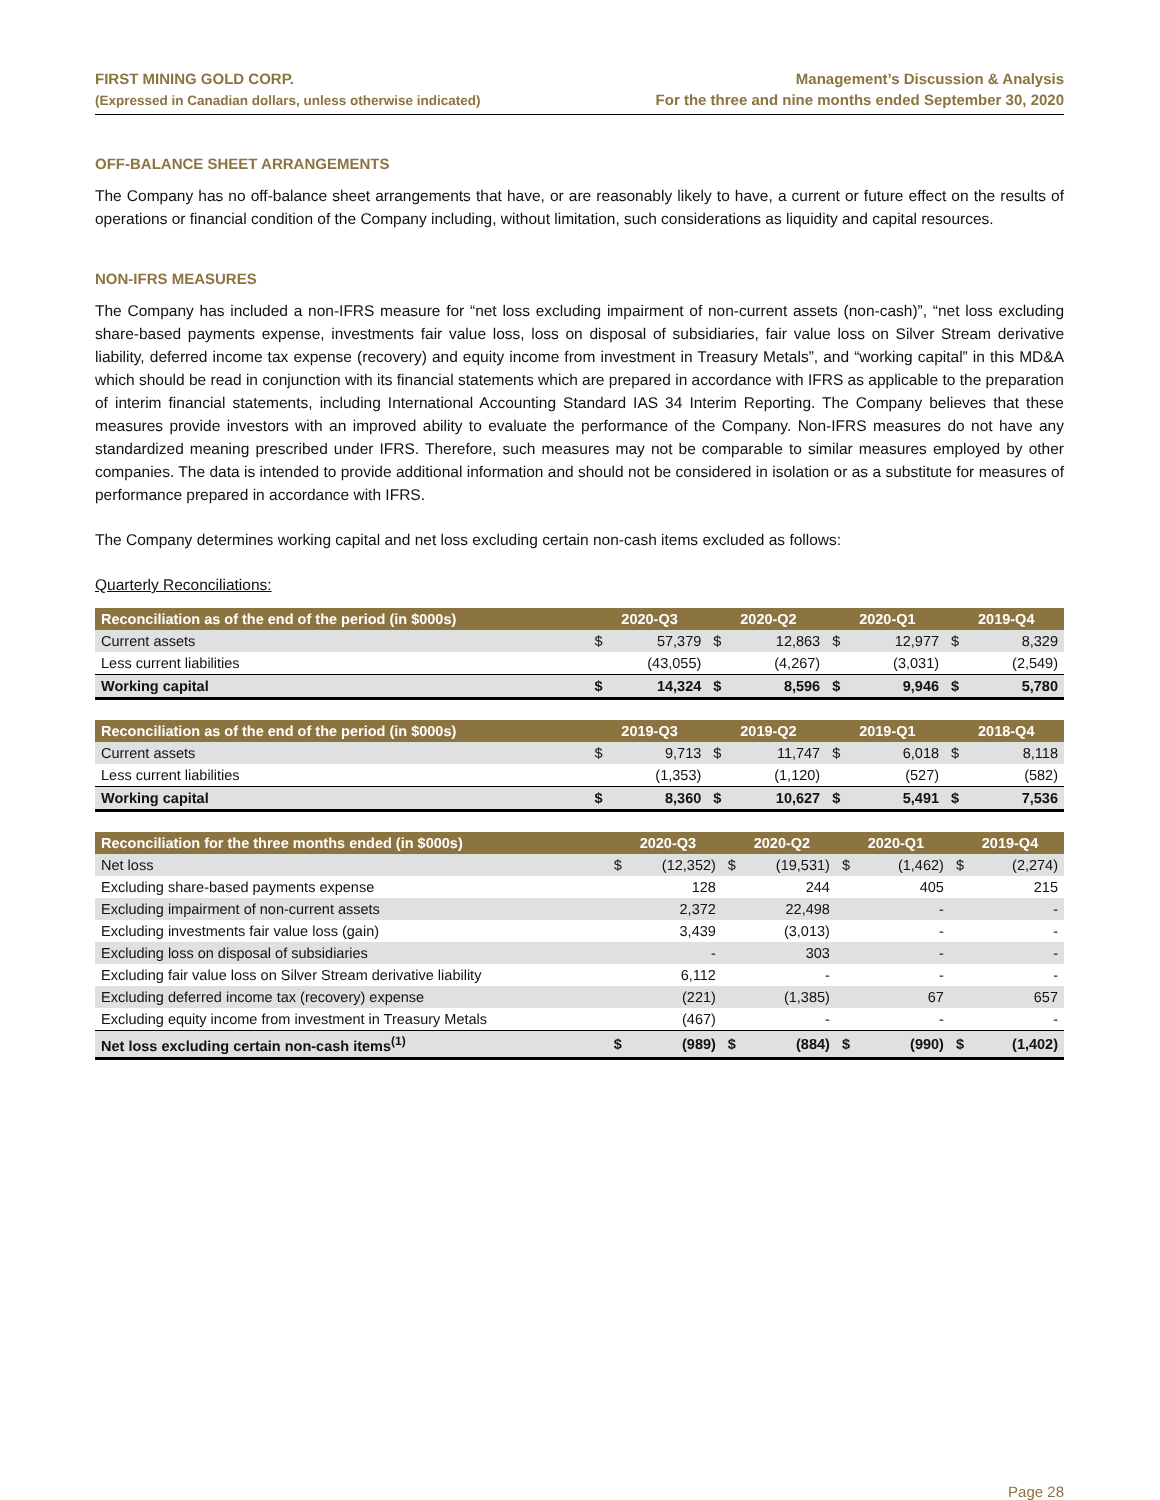FIRST MINING GOLD CORP.
(Expressed in Canadian dollars, unless otherwise indicated)
Management’s Discussion & Analysis
For the three and nine months ended September 30, 2020
OFF-BALANCE SHEET ARRANGEMENTS
The Company has no off-balance sheet arrangements that have, or are reasonably likely to have, a current or future effect on the results of operations or financial condition of the Company including, without limitation, such considerations as liquidity and capital resources.
NON-IFRS MEASURES
The Company has included a non-IFRS measure for “net loss excluding impairment of non-current assets (non-cash)”, “net loss excluding share-based payments expense, investments fair value loss, loss on disposal of subsidiaries, fair value loss on Silver Stream derivative liability, deferred income tax expense (recovery) and equity income from investment in Treasury Metals”, and “working capital” in this MD&A which should be read in conjunction with its financial statements which are prepared in accordance with IFRS as applicable to the preparation of interim financial statements, including International Accounting Standard IAS 34 Interim Reporting. The Company believes that these measures provide investors with an improved ability to evaluate the performance of the Company. Non-IFRS measures do not have any standardized meaning prescribed under IFRS. Therefore, such measures may not be comparable to similar measures employed by other companies. The data is intended to provide additional information and should not be considered in isolation or as a substitute for measures of performance prepared in accordance with IFRS.
The Company determines working capital and net loss excluding certain non-cash items excluded as follows:
Quarterly Reconciliations:
| Reconciliation as of the end of the period (in $000s) | | 2020-Q3 | | 2020-Q2 | | 2020-Q1 | | 2019-Q4 |
| --- | --- | --- | --- | --- | --- | --- | --- | --- |
| Current assets | $ | 57,379 | $ | 12,863 | $ | 12,977 | $ | 8,329 |
| Less current liabilities | | (43,055) | | (4,267) | | (3,031) | | (2,549) |
| Working capital | $ | 14,324 | $ | 8,596 | $ | 9,946 | $ | 5,780 |
| Reconciliation as of the end of the period (in $000s) | | 2019-Q3 | | 2019-Q2 | | 2019-Q1 | | 2018-Q4 |
| --- | --- | --- | --- | --- | --- | --- | --- | --- |
| Current assets | $ | 9,713 | $ | 11,747 | $ | 6,018 | $ | 8,118 |
| Less current liabilities | | (1,353) | | (1,120) | | (527) | | (582) |
| Working capital | $ | 8,360 | $ | 10,627 | $ | 5,491 | $ | 7,536 |
| Reconciliation for the three months ended (in $000s) | | 2020-Q3 | | 2020-Q2 | | 2020-Q1 | | 2019-Q4 |
| --- | --- | --- | --- | --- | --- | --- | --- | --- |
| Net loss | $ | (12,352) | $ | (19,531) | $ | (1,462) | $ | (2,274) |
| Excluding share-based payments expense | | 128 | | 244 | | 405 | | 215 |
| Excluding impairment of non-current assets | | 2,372 | | 22,498 | | - | | - |
| Excluding investments fair value loss (gain) | | 3,439 | | (3,013) | | - | | - |
| Excluding loss on disposal of subsidiaries | | - | | 303 | | - | | - |
| Excluding fair value loss on Silver Stream derivative liability | | 6,112 | | - | | - | | - |
| Excluding deferred income tax (recovery) expense | | (221) | | (1,385) | | 67 | | 657 |
| Excluding equity income from investment in Treasury Metals | | (467) | | - | | - | | - |
| Net loss excluding certain non-cash items<sup>(1)</sup> | $ | (989) | $ | (884) | $ | (990) | $ | (1,402) |
Page 28